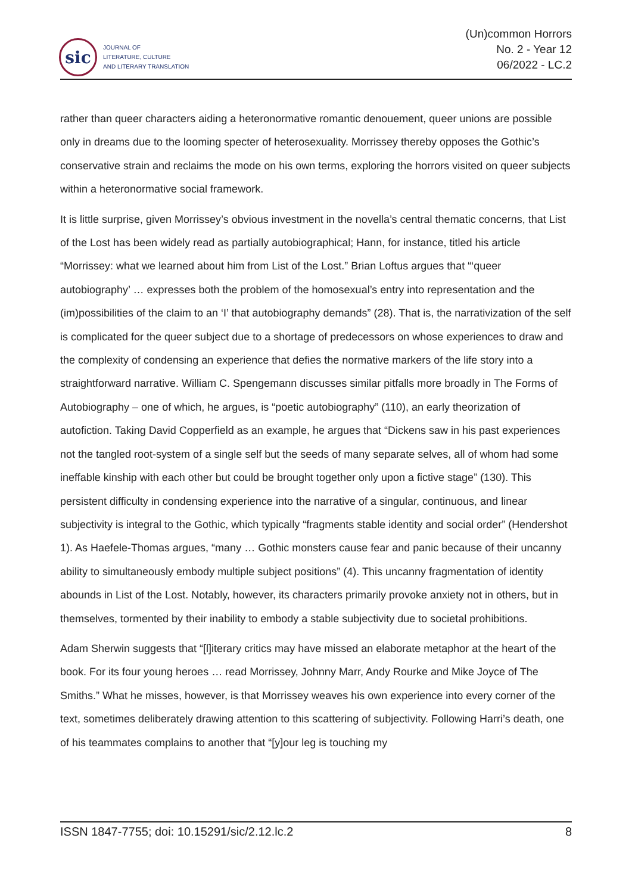sic
JOURNAL OF
LITERATURE, CULTURE
AND LITERARY TRANSLATION
(Un)common Horrors
No. 2 - Year 12
06/2022 - LC.2
rather than queer characters aiding a heteronormative romantic denouement, queer unions are possible only in dreams due to the looming specter of heterosexuality. Morrissey thereby opposes the Gothic’s conservative strain and reclaims the mode on his own terms, exploring the horrors visited on queer subjects within a heteronormative social framework.
It is little surprise, given Morrissey’s obvious investment in the novella’s central thematic concerns, that List of the Lost has been widely read as partially autobiographical; Hann, for instance, titled his article “Morrissey: what we learned about him from List of the Lost.” Brian Loftus argues that “‘queer autobiography’ … expresses both the problem of the homosexual’s entry into representation and the (im)possibilities of the claim to an ‘I’ that autobiography demands” (28). That is, the narrativization of the self is complicated for the queer subject due to a shortage of predecessors on whose experiences to draw and the complexity of condensing an experience that defies the normative markers of the life story into a straightforward narrative. William C. Spengemann discusses similar pitfalls more broadly in The Forms of Autobiography – one of which, he argues, is “poetic autobiography” (110), an early theorization of autofiction. Taking David Copperfield as an example, he argues that “Dickens saw in his past experiences not the tangled root-system of a single self but the seeds of many separate selves, all of whom had some ineffable kinship with each other but could be brought together only upon a fictive stage” (130). This persistent difficulty in condensing experience into the narrative of a singular, continuous, and linear subjectivity is integral to the Gothic, which typically “fragments stable identity and social order” (Hendershot 1). As Haefele-Thomas argues, “many … Gothic monsters cause fear and panic because of their uncanny ability to simultaneously embody multiple subject positions” (4). This uncanny fragmentation of identity abounds in List of the Lost. Notably, however, its characters primarily provoke anxiety not in others, but in themselves, tormented by their inability to embody a stable subjectivity due to societal prohibitions.
Adam Sherwin suggests that “[l]iterary critics may have missed an elaborate metaphor at the heart of the book. For its four young heroes … read Morrissey, Johnny Marr, Andy Rourke and Mike Joyce of The Smiths.” What he misses, however, is that Morrissey weaves his own experience into every corner of the text, sometimes deliberately drawing attention to this scattering of subjectivity. Following Harri’s death, one of his teammates complains to another that “[y]our leg is touching my
ISSN 1847-7755; doi: 10.15291/sic/2.12.lc.2 8